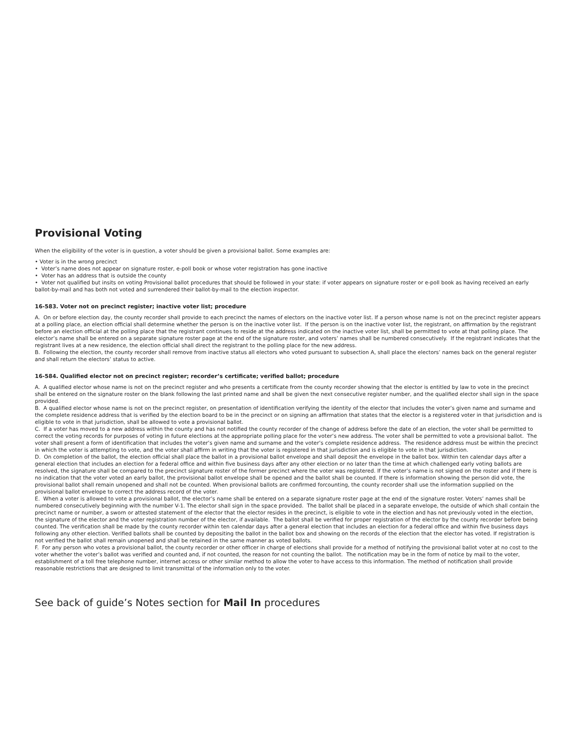Provisional Voting
When the eligibility of the voter is in question, a voter should be given a provisional ballot. Some examples are:
• Voter is in the wrong precinct
• Voter’s name does not appear on signature roster, e-poll book or whose voter registration has gone inactive
• Voter has an address that is outside the county
• Voter not qualified but insits on voting Provisional ballot procedures that should be followed in your state: if voter appears on signature roster or e-poll book as having received an early ballot-by-mail and has both not voted and surrendered their ballot-by-mail to the election inspector.
16-583. Voter not on precinct register; inactive voter list; procedure
A. On or before election day, the county recorder shall provide to each precinct the names of electors on the inactive voter list. If a person whose name is not on the precinct register appears at a polling place, an election official shall determine whether the person is on the inactive voter list. If the person is on the inactive voter list, the registrant, on affirmation by the registrant before an election official at the polling place that the registrant continues to reside at the address indicated on the inactive voter list, shall be permitted to vote at that polling place. The elector’s name shall be entered on a separate signature roster page at the end of the signature roster, and voters’ names shall be numbered consecutively. If the registrant indicates that the registrant lives at a new residence, the election official shall direct the registrant to the polling place for the new address.
B. Following the election, the county recorder shall remove from inactive status all electors who voted pursuant to subsection A, shall place the electors’ names back on the general register and shall return the electors’ status to active.
16-584. Qualified elector not on precinct register; recorder’s certificate; verified ballot; procedure
A. A qualified elector whose name is not on the precinct register and who presents a certificate from the county recorder showing that the elector is entitled by law to vote in the precinct shall be entered on the signature roster on the blank following the last printed name and shall be given the next consecutive register number, and the qualified elector shall sign in the space provided.
B. A qualified elector whose name is not on the precinct register, on presentation of identification verifying the identity of the elector that includes the voter’s given name and surname and the complete residence address that is verified by the election board to be in the precinct or on signing an affirmation that states that the elector is a registered voter in that jurisdiction and is eligible to vote in that jurisdiction, shall be allowed to vote a provisional ballot.
C. If a voter has moved to a new address within the county and has not notified the county recorder of the change of address before the date of an election, the voter shall be permitted to correct the voting records for purposes of voting in future elections at the appropriate polling place for the voter’s new address. The voter shall be permitted to vote a provisional ballot. The voter shall present a form of identification that includes the voter’s given name and surname and the voter’s complete residence address. The residence address must be within the precinct in which the voter is attempting to vote, and the voter shall affirm in writing that the voter is registered in that jurisdiction and is eligible to vote in that jurisdiction.
D. On completion of the ballot, the election official shall place the ballot in a provisional ballot envelope and shall deposit the envelope in the ballot box. Within ten calendar days after a general election that includes an election for a federal office and within five business days after any other election or no later than the time at which challenged early voting ballots are resolved, the signature shall be compared to the precinct signature roster of the former precinct where the voter was registered. If the voter’s name is not signed on the roster and if there is no indication that the voter voted an early ballot, the provisional ballot envelope shall be opened and the ballot shall be counted. If there is information showing the person did vote, the provisional ballot shall remain unopened and shall not be counted. When provisional ballots are confirmed forcounting, the county recorder shall use the information supplied on the provisional ballot envelope to correct the address record of the voter.
E. When a voter is allowed to vote a provisional ballot, the elector’s name shall be entered on a separate signature roster page at the end of the signature roster. Voters’ names shall be numbered consecutively beginning with the number V-1. The elector shall sign in the space provided. The ballot shall be placed in a separate envelope, the outside of which shall contain the precinct name or number, a sworn or attested statement of the elector that the elector resides in the precinct, is eligible to vote in the election and has not previously voted in the election, the signature of the elector and the voter registration number of the elector, if available. The ballot shall be verified for proper registration of the elector by the county recorder before being counted. The verification shall be made by the county recorder within ten calendar days after a general election that includes an election for a federal office and within five business days following any other election. Verified ballots shall be counted by depositing the ballot in the ballot box and showing on the records of the election that the elector has voted. If registration is not verified the ballot shall remain unopened and shall be retained in the same manner as voted ballots.
F. For any person who votes a provisional ballot, the county recorder or other officer in charge of elections shall provide for a method of notifying the provisional ballot voter at no cost to the voter whether the voter’s ballot was verified and counted and, if not counted, the reason for not counting the ballot. The notification may be in the form of notice by mail to the voter, establishment of a toll free telephone number, internet access or other similar method to allow the voter to have access to this information. The method of notification shall provide reasonable restrictions that are designed to limit transmittal of the information only to the voter.
See back of guide’s Notes section for Mail In procedures